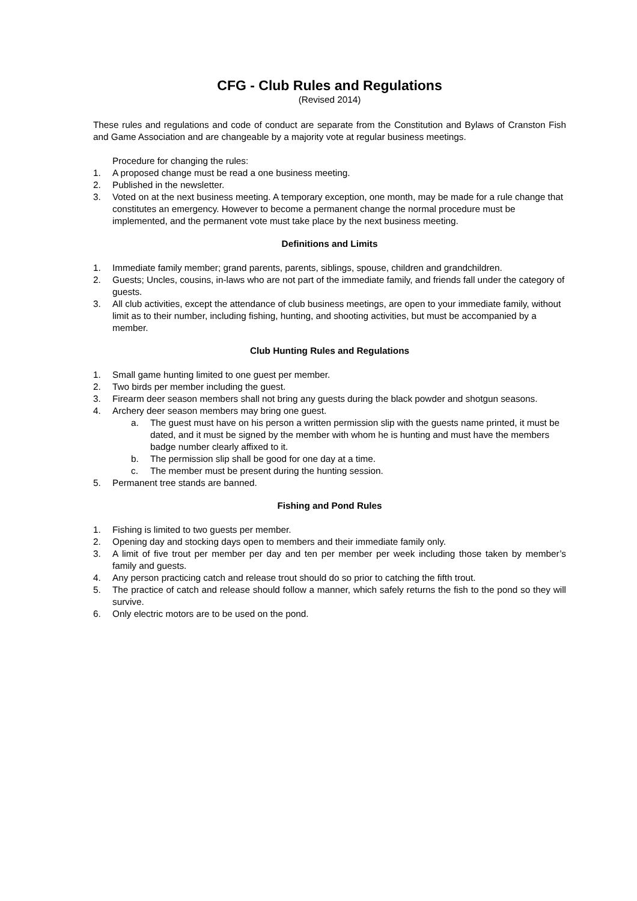CFG - Club Rules and Regulations
(Revised 2014)
These rules and regulations and code of conduct are separate from the Constitution and Bylaws of Cranston Fish and Game Association and are changeable by a majority vote at regular business meetings.
Procedure for changing the rules:
1. A proposed change must be read a one business meeting.
2. Published in the newsletter.
3. Voted on at the next business meeting. A temporary exception, one month, may be made for a rule change that constitutes an emergency. However to become a permanent change the normal procedure must be implemented, and the permanent vote must take place by the next business meeting.
Definitions and Limits
1. Immediate family member; grand parents, parents, siblings, spouse, children and grandchildren.
2. Guests; Uncles, cousins, in-laws who are not part of the immediate family, and friends fall under the category of guests.
3. All club activities, except the attendance of club business meetings, are open to your immediate family, without limit as to their number, including fishing, hunting, and shooting activities, but must be accompanied by a member.
Club Hunting Rules and Regulations
1. Small game hunting limited to one guest per member.
2. Two birds per member including the guest.
3. Firearm deer season members shall not bring any guests during the black powder and shotgun seasons.
4. Archery deer season members may bring one guest.
a. The guest must have on his person a written permission slip with the guests name printed, it must be dated, and it must be signed by the member with whom he is hunting and must have the members badge number clearly affixed to it.
b. The permission slip shall be good for one day at a time.
c. The member must be present during the hunting session.
5. Permanent tree stands are banned.
Fishing and Pond Rules
1. Fishing is limited to two guests per member.
2. Opening day and stocking days open to members and their immediate family only.
3. A limit of five trout per member per day and ten per member per week including those taken by member’s family and guests.
4. Any person practicing catch and release trout should do so prior to catching the fifth trout.
5. The practice of catch and release should follow a manner, which safely returns the fish to the pond so they will survive.
6. Only electric motors are to be used on the pond.